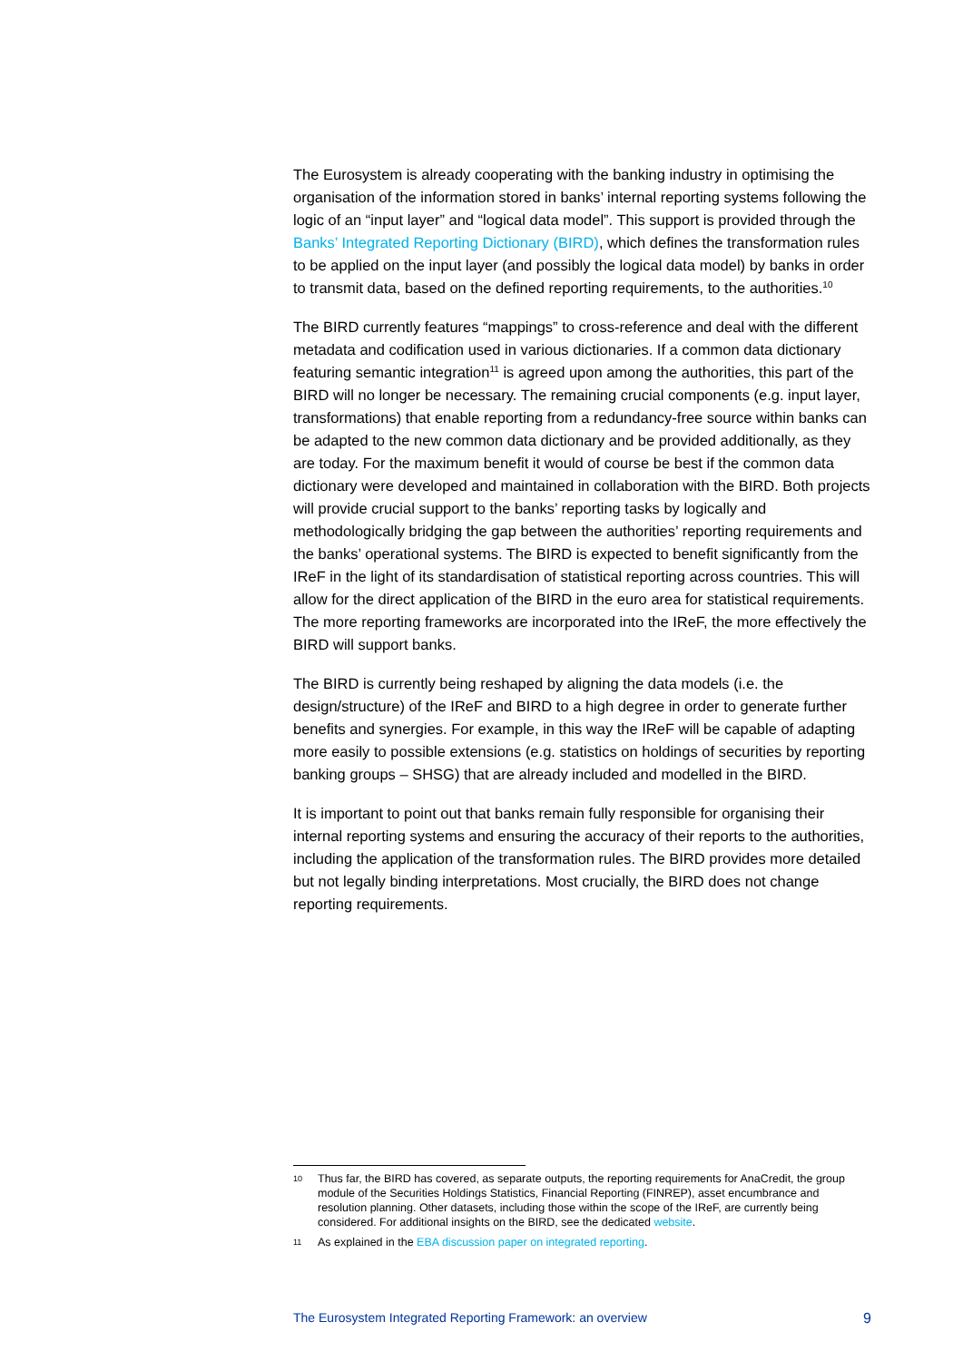The Eurosystem is already cooperating with the banking industry in optimising the organisation of the information stored in banks’ internal reporting systems following the logic of an “input layer” and “logical data model”. This support is provided through the Banks’ Integrated Reporting Dictionary (BIRD), which defines the transformation rules to be applied on the input layer (and possibly the logical data model) by banks in order to transmit data, based on the defined reporting requirements, to the authorities.<sup>10</sup>
The BIRD currently features “mappings” to cross-reference and deal with the different metadata and codification used in various dictionaries. If a common data dictionary featuring semantic integration<sup>11</sup> is agreed upon among the authorities, this part of the BIRD will no longer be necessary. The remaining crucial components (e.g. input layer, transformations) that enable reporting from a redundancy-free source within banks can be adapted to the new common data dictionary and be provided additionally, as they are today. For the maximum benefit it would of course be best if the common data dictionary were developed and maintained in collaboration with the BIRD. Both projects will provide crucial support to the banks’ reporting tasks by logically and methodologically bridging the gap between the authorities’ reporting requirements and the banks’ operational systems. The BIRD is expected to benefit significantly from the IReF in the light of its standardisation of statistical reporting across countries. This will allow for the direct application of the BIRD in the euro area for statistical requirements. The more reporting frameworks are incorporated into the IReF, the more effectively the BIRD will support banks.
The BIRD is currently being reshaped by aligning the data models (i.e. the design/structure) of the IReF and BIRD to a high degree in order to generate further benefits and synergies. For example, in this way the IReF will be capable of adapting more easily to possible extensions (e.g. statistics on holdings of securities by reporting banking groups – SHSG) that are already included and modelled in the BIRD.
It is important to point out that banks remain fully responsible for organising their internal reporting systems and ensuring the accuracy of their reports to the authorities, including the application of the transformation rules. The BIRD provides more detailed but not legally binding interpretations. Most crucially, the BIRD does not change reporting requirements.
10 Thus far, the BIRD has covered, as separate outputs, the reporting requirements for AnaCredit, the group module of the Securities Holdings Statistics, Financial Reporting (FINREP), asset encumbrance and resolution planning. Other datasets, including those within the scope of the IReF, are currently being considered. For additional insights on the BIRD, see the dedicated website.
11 As explained in the EBA discussion paper on integrated reporting.
The Eurosystem Integrated Reporting Framework: an overview 9